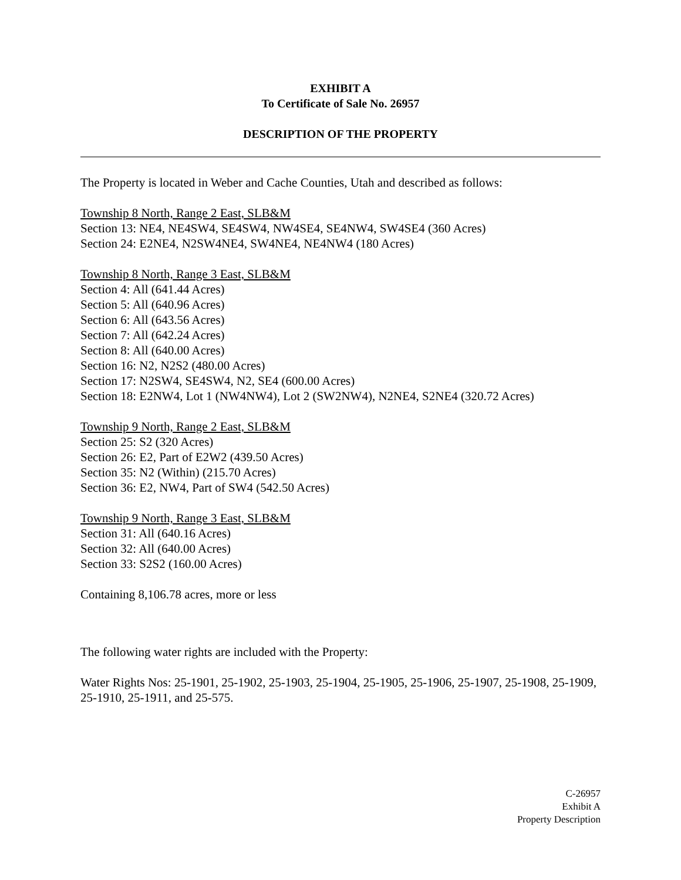EXHIBIT A
To Certificate of Sale No. 26957
DESCRIPTION OF THE PROPERTY
The Property is located in Weber and Cache Counties, Utah and described as follows:
Township 8 North, Range 2 East, SLB&M
Section 13: NE4, NE4SW4, SE4SW4, NW4SE4, SE4NW4, SW4SE4 (360 Acres)
Section 24: E2NE4, N2SW4NE4, SW4NE4, NE4NW4 (180 Acres)
Township 8 North, Range 3 East, SLB&M
Section 4: All (641.44 Acres)
Section 5: All (640.96 Acres)
Section 6: All (643.56 Acres)
Section 7: All (642.24 Acres)
Section 8: All (640.00 Acres)
Section 16: N2, N2S2 (480.00 Acres)
Section 17: N2SW4, SE4SW4, N2, SE4 (600.00 Acres)
Section 18: E2NW4, Lot 1 (NW4NW4), Lot 2 (SW2NW4), N2NE4, S2NE4 (320.72 Acres)
Township 9 North, Range 2 East, SLB&M
Section 25: S2 (320 Acres)
Section 26: E2, Part of E2W2 (439.50 Acres)
Section 35: N2 (Within) (215.70 Acres)
Section 36: E2, NW4, Part of SW4 (542.50 Acres)
Township 9 North, Range 3 East, SLB&M
Section 31: All (640.16 Acres)
Section 32: All (640.00 Acres)
Section 33: S2S2 (160.00 Acres)
Containing 8,106.78 acres, more or less
The following water rights are included with the Property:
Water Rights Nos: 25-1901, 25-1902, 25-1903, 25-1904, 25-1905, 25-1906, 25-1907, 25-1908, 25-1909, 25-1910, 25-1911, and 25-575.
C-26957
Exhibit A
Property Description